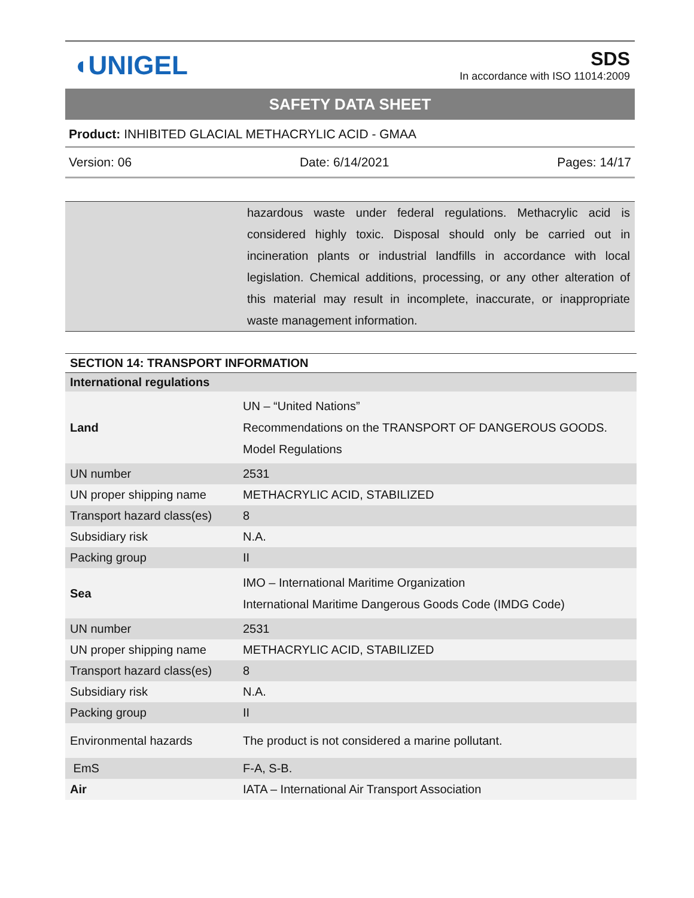◖UNIGEL
SDS
In accordance with ISO 11014:2009
SAFETY DATA SHEET
Product: INHIBITED GLACIAL METHACRYLIC ACID - GMAA
Version: 06 Date: 6/14/2021 Pages: 14/17
| | hazardous waste under federal regulations. Methacrylic acid is considered highly toxic. Disposal should only be carried out in incineration plants or industrial landfills in accordance with local legislation. Chemical additions, processing, or any other alteration of this material may result in incomplete, inaccurate, or inappropriate waste management information. |
| SECTION 14: TRANSPORT INFORMATION | |
| --- | --- |
| International regulations | |
| Land | UN – “United Nations” Recommendations on the TRANSPORT OF DANGEROUS GOODS. Model Regulations |
| UN number | 2531 |
| UN proper shipping name | METHACRYLIC ACID, STABILIZED |
| Transport hazard class(es) | 8 |
| Subsidiary risk | N.A. |
| Packing group | II |
| Sea | IMO – International Maritime Organization International Maritime Dangerous Goods Code (IMDG Code) |
| UN number | 2531 |
| UN proper shipping name | METHACRYLIC ACID, STABILIZED |
| Transport hazard class(es) | 8 |
| Subsidiary risk | N.A. |
| Packing group | II |
| Environmental hazards | The product is not considered a marine pollutant. |
| EmS | F-A, S-B. |
| Air | IATA – International Air Transport Association |